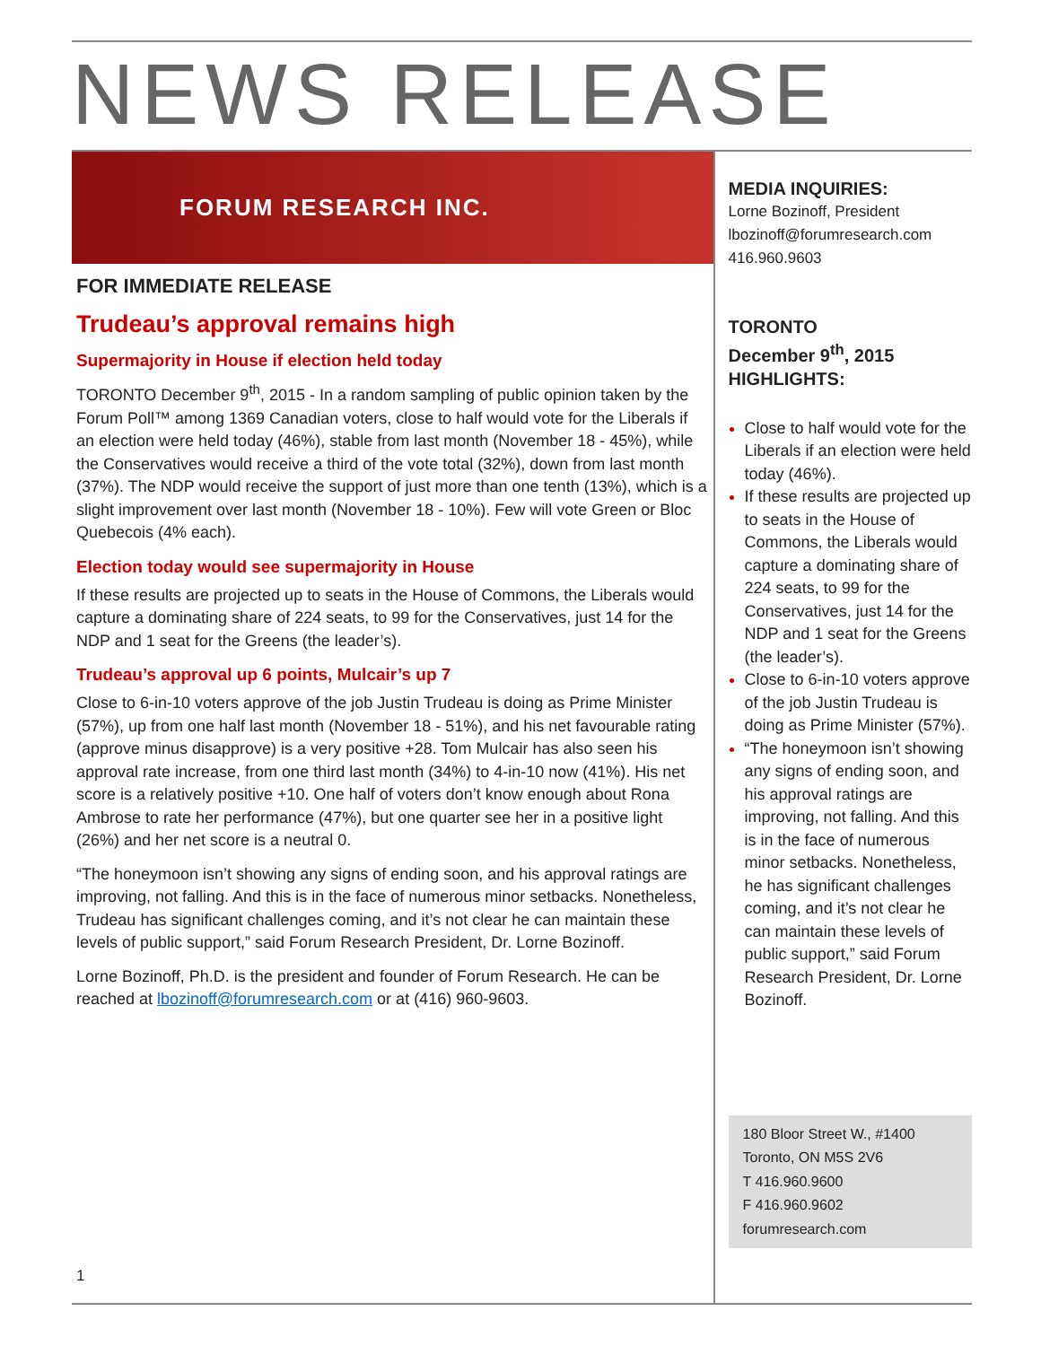NEWS RELEASE
FORUM RESEARCH INC.
FOR IMMEDIATE RELEASE
Trudeau’s approval remains high
Supermajority in House if election held today
TORONTO December 9<sup>th</sup>, 2015 - In a random sampling of public opinion taken by the Forum Poll™ among 1369 Canadian voters, close to half would vote for the Liberals if an election were held today (46%), stable from last month (November 18 - 45%), while the Conservatives would receive a third of the vote total (32%), down from last month (37%). The NDP would receive the support of just more than one tenth (13%), which is a slight improvement over last month (November 18 - 10%). Few will vote Green or Bloc Quebecois (4% each).
Election today would see supermajority in House
If these results are projected up to seats in the House of Commons, the Liberals would capture a dominating share of 224 seats, to 99 for the Conservatives, just 14 for the NDP and 1 seat for the Greens (the leader’s).
Trudeau’s approval up 6 points, Mulcair’s up 7
Close to 6-in-10 voters approve of the job Justin Trudeau is doing as Prime Minister (57%), up from one half last month (November 18 - 51%), and his net favourable rating (approve minus disapprove) is a very positive +28. Tom Mulcair has also seen his approval rate increase, from one third last month (34%) to 4-in-10 now (41%). His net score is a relatively positive +10. One half of voters don’t know enough about Rona Ambrose to rate her performance (47%), but one quarter see her in a positive light (26%) and her net score is a neutral 0.
“The honeymoon isn’t showing any signs of ending soon, and his approval ratings are improving, not falling. And this is in the face of numerous minor setbacks. Nonetheless, Trudeau has significant challenges coming, and it’s not clear he can maintain these levels of public support,” said Forum Research President, Dr. Lorne Bozinoff.
Lorne Bozinoff, Ph.D. is the president and founder of Forum Research. He can be reached at lbozinoff@forumresearch.com or at (416) 960-9603.
1
MEDIA INQUIRIES:
Lorne Bozinoff, President
lbozinoff@forumresearch.com
416.960.9603
TORONTO
December 9<sup>th</sup>, 2015
HIGHLIGHTS:
Close to half would vote for the Liberals if an election were held today (46%).
If these results are projected up to seats in the House of Commons, the Liberals would capture a dominating share of 224 seats, to 99 for the Conservatives, just 14 for the NDP and 1 seat for the Greens (the leader’s).
Close to 6-in-10 voters approve of the job Justin Trudeau is doing as Prime Minister (57%).
“The honeymoon isn’t showing any signs of ending soon, and his approval ratings are improving, not falling. And this is in the face of numerous minor setbacks. Nonetheless, he has significant challenges coming, and it’s not clear he can maintain these levels of public support,” said Forum Research President, Dr. Lorne Bozinoff.
180 Bloor Street W., #1400
Toronto, ON M5S 2V6
T 416.960.9600
F 416.960.9602
forumresearch.com